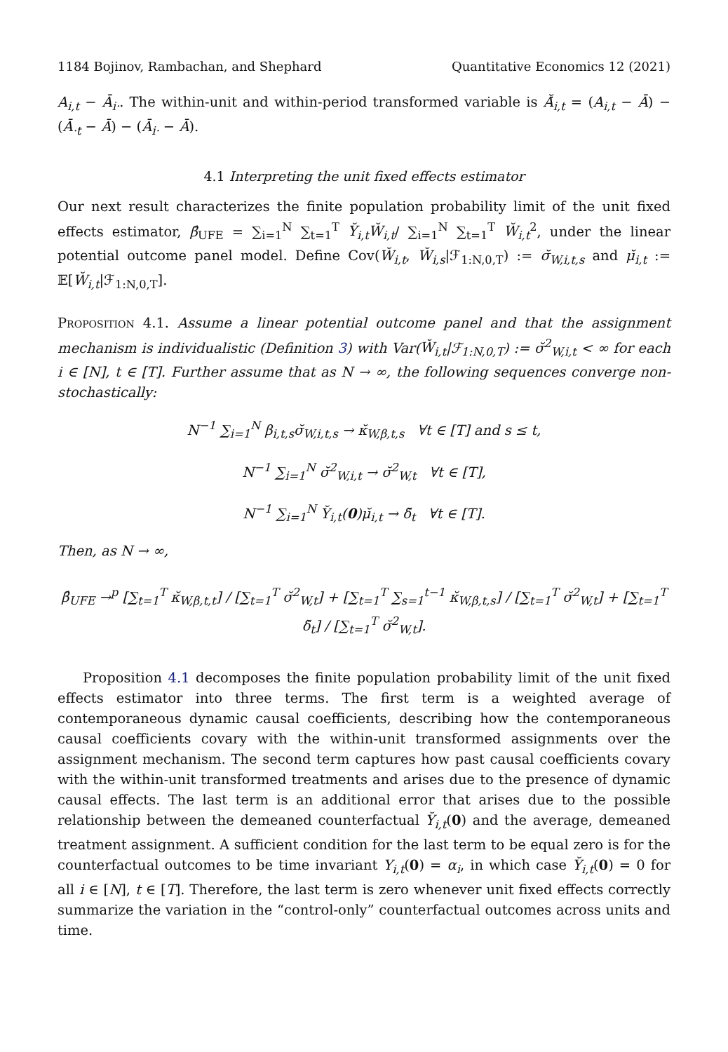1184 Bojinov, Rambachan, and Shephard Quantitative Economics 12 (2021)
A<sub>i,t</sub> − Ā<sub>i·</sub>. The within-unit and within-period transformed variable is Ă̇<sub>i,t</sub> = (A<sub>i,t</sub> − Ā) − (Ā<sub>·t</sub> − Ā) − (Ā<sub>i·</sub> − Ā).
4.1 Interpreting the unit fixed effects estimator
Our next result characterizes the finite population probability limit of the unit fixed effects estimator, β̂<sub>UFE</sub> = ∑<sub>i=1</sub><sup>N</sup> ∑<sub>t=1</sub><sup>T</sup> Y̆<sub>i,t</sub>W̆<sub>i,t</sub>/ ∑<sub>i=1</sub><sup>N</sup> ∑<sub>t=1</sub><sup>T</sup> W̆<sub>i,t</sub><sup>2</sup>, under the linear potential outcome panel model. Define Cov(W̆<sub>i,t</sub>, W̆<sub>i,s</sub>|ℱ<sub>1:N,0,T</sub>) := σ̆<sub>W,i,t,s</sub> and μ̆<sub>i,t</sub> := 𝔼[W̆<sub>i,t</sub>|ℱ<sub>1:N,0,T</sub>].
Proposition 4.1. Assume a linear potential outcome panel and that the assignment mechanism is individualistic (Definition 3) with Var(W̆<sub>i,t</sub>|ℱ<sub>1:N,0,T</sub>) := σ̆<sup>2</sup><sub>W,i,t</sub> < ∞ for each i ∈ [N], t ∈ [T]. Further assume that as N → ∞, the following sequences converge non-stochastically:
N<sup>−1</sup> ∑<sub>i=1</sub><sup>N</sup> β<sub>i,t,s</sub>σ̆<sub>W,i,t,s</sub> → κ̆<sub>W,β,t,s</sub> ∀t ∈ [T] and s ≤ t,
N<sup>−1</sup> ∑<sub>i=1</sub><sup>N</sup> σ̆<sup>2</sup><sub>W,i,t</sub> → σ̆<sup>2</sup><sub>W,t</sub> ∀t ∈ [T],
N<sup>−1</sup> ∑<sub>i=1</sub><sup>N</sup> Y̆<sub>i,t</sub>(0)μ̆<sub>i,t</sub> → δ̆<sub>t</sub> ∀t ∈ [T].
Then, as N → ∞,
β̂<sub>UFE</sub> →<sup>p</sup> [∑<sub>t=1</sub><sup>T</sup> κ̆<sub>W,β,t,t</sub>] / [∑<sub>t=1</sub><sup>T</sup> σ̆<sup>2</sup><sub>W,t</sub>] + [∑<sub>t=1</sub><sup>T</sup> ∑<sub>s=1</sub><sup>t−1</sup> κ̆<sub>W,β,t,s</sub>] / [∑<sub>t=1</sub><sup>T</sup> σ̆<sup>2</sup><sub>W,t</sub>] + [∑<sub>t=1</sub><sup>T</sup> δ̆<sub>t</sub>] / [∑<sub>t=1</sub><sup>T</sup> σ̆<sup>2</sup><sub>W,t</sub>].
Proposition 4.1 decomposes the finite population probability limit of the unit fixed effects estimator into three terms. The first term is a weighted average of contemporaneous dynamic causal coefficients, describing how the contemporaneous causal coefficients covary with the within-unit transformed assignments over the assignment mechanism. The second term captures how past causal coefficients covary with the within-unit transformed treatments and arises due to the presence of dynamic causal effects. The last term is an additional error that arises due to the possible relationship between the demeaned counterfactual Y̆<sub>i,t</sub>(0) and the average, demeaned treatment assignment. A sufficient condition for the last term to be equal zero is for the counterfactual outcomes to be time invariant Y<sub>i,t</sub>(0) = α<sub>i</sub>, in which case Y̆<sub>i,t</sub>(0) = 0 for all i ∈ [N], t ∈ [T]. Therefore, the last term is zero whenever unit fixed effects correctly summarize the variation in the “control-only” counterfactual outcomes across units and time.